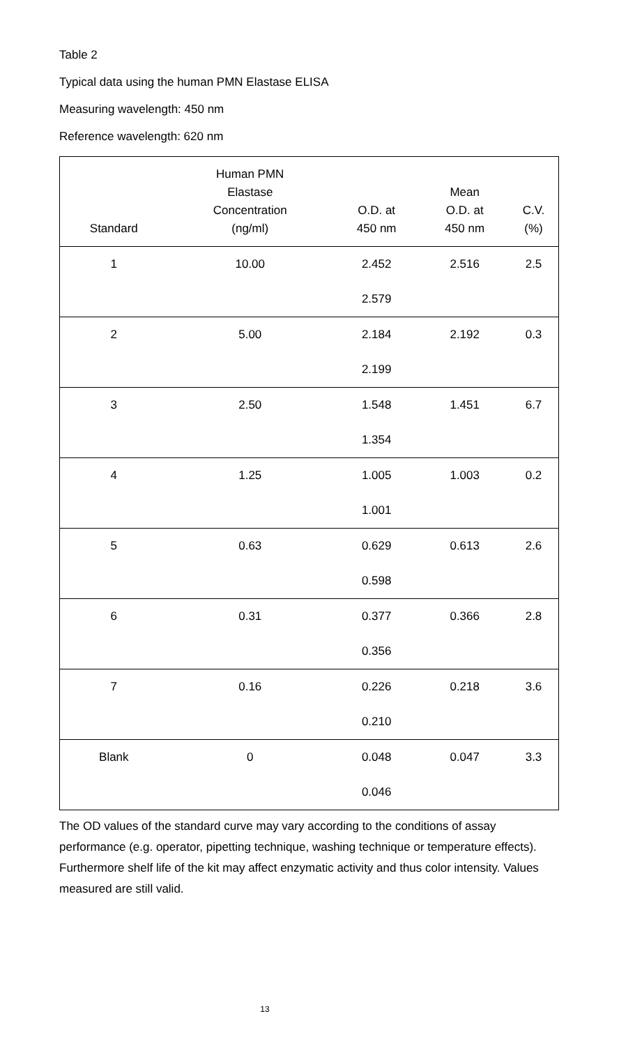Table 2
Typical data using the human PMN Elastase ELISA
Measuring wavelength: 450 nm
Reference wavelength: 620 nm
| Standard | Human PMN Elastase Concentration (ng/ml) | O.D. at 450 nm | Mean O.D. at 450 nm | C.V. (%) |
| --- | --- | --- | --- | --- |
| 1 | 10.00 | 2.452 | 2.516 | 2.5 |
| | | 2.579 | | |
| 2 | 5.00 | 2.184 | 2.192 | 0.3 |
| | | 2.199 | | |
| 3 | 2.50 | 1.548 | 1.451 | 6.7 |
| | | 1.354 | | |
| 4 | 1.25 | 1.005 | 1.003 | 0.2 |
| | | 1.001 | | |
| 5 | 0.63 | 0.629 | 0.613 | 2.6 |
| | | 0.598 | | |
| 6 | 0.31 | 0.377 | 0.366 | 2.8 |
| | | 0.356 | | |
| 7 | 0.16 | 0.226 | 0.218 | 3.6 |
| | | 0.210 | | |
| Blank | 0 | 0.048 | 0.047 | 3.3 |
| | | 0.046 | | |
The OD values of the standard curve may vary according to the conditions of assay performance (e.g. operator, pipetting technique, washing technique or temperature effects). Furthermore shelf life of the kit may affect enzymatic activity and thus color intensity. Values measured are still valid.
13